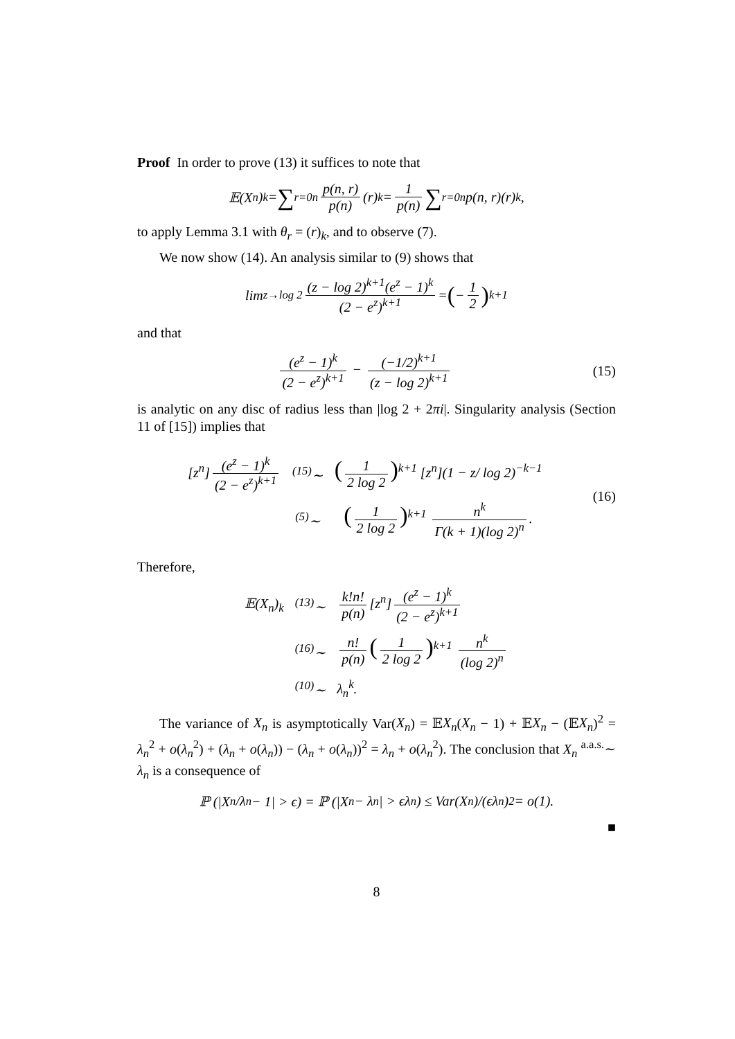Proof In order to prove (13) it suffices to note that
𝔼(X<sub>n</sub>)<sub>k</sub> = ∑<sub>r=0</sub><sup>n</sup> p(n, r) p(n) (r)<sub>k</sub> = 1 p(n) ∑<sub>r=0</sub><sup>n</sup> p(n, r)(r)<sub>k</sub>,
to apply Lemma 3.1 with θ<sub>r</sub> = (r)<sub>k</sub>, and to observe (7).
We now show (14). An analysis similar to (9) shows that
lim<sub>z→log 2</sub> (z − log 2)<sup>k+1</sup>(e<sup>z</sup> − 1)<sup>k</sup> (2 − e<sup>z</sup>)<sup>k+1</sup> = (− 1 2)<sup>k+1</sup>
and that
(e<sup>z</sup> − 1)<sup>k</sup> (2 − e<sup>z</sup>)<sup>k+1</sup> − (−1/2)<sup>k+1</sup> (z − log 2)<sup>k+1</sup>
(15)
is analytic on any disc of radius less than |log 2 + 2πi|. Singularity analysis (Section 11 of [15]) implies that
[z<sup>n</sup>] (e<sup>z</sup> − 1)<sup>k</sup> (2 − e<sup>z</sup>)<sup>k+1</sup>
<sup>(15)</sup>∼
(1 2 log 2)<sup>k+1</sup> [z<sup>n</sup>](1 − z/ log 2)<sup>−k−1</sup>
<sup>(5)</sup>∼
(1 2 log 2)<sup>k+1</sup> n<sup>k</sup> Γ(k + 1)(log 2)<sup>n</sup>.
(16)
Therefore,
𝔼(X<sub>n</sub>)<sub>k</sub>
<sup>(13)</sup>∼
k!n! p(n) [z<sup>n</sup>] (e<sup>z</sup> − 1)<sup>k</sup> (2 − e<sup>z</sup>)<sup>k+1</sup>
<sup>(16)</sup>∼
n! p(n) (1 2 log 2)<sup>k+1</sup> n<sup>k</sup> (log 2)<sup>n</sup>
<sup>(10)</sup>∼
λ<sub>n</sub><sup>k</sup>.
The variance of X<sub>n</sub> is asymptotically Var(X<sub>n</sub>) = 𝔼X<sub>n</sub>(X<sub>n</sub> − 1) + 𝔼X<sub>n</sub> − (𝔼X<sub>n</sub>)<sup>2</sup> = λ<sub>n</sub><sup>2</sup> + o(λ<sub>n</sub><sup>2</sup>) + (λ<sub>n</sub> + o(λ<sub>n</sub>)) − (λ<sub>n</sub> + o(λ<sub>n</sub>))<sup>2</sup> = λ<sub>n</sub> + o(λ<sub>n</sub><sup>2</sup>). The conclusion that X<sub>n</sub> <sup>a.a.s.</sup>∼ λ<sub>n</sub> is a consequence of
ℙ (|X<sub>n</sub>/λ<sub>n</sub> − 1| > ϵ) = ℙ (|X<sub>n</sub> − λ<sub>n</sub>| > ϵλ<sub>n</sub>) ≤ Var(X<sub>n</sub>)/(ϵλ<sub>n</sub>)<sup>2</sup> = o(1).
■
8